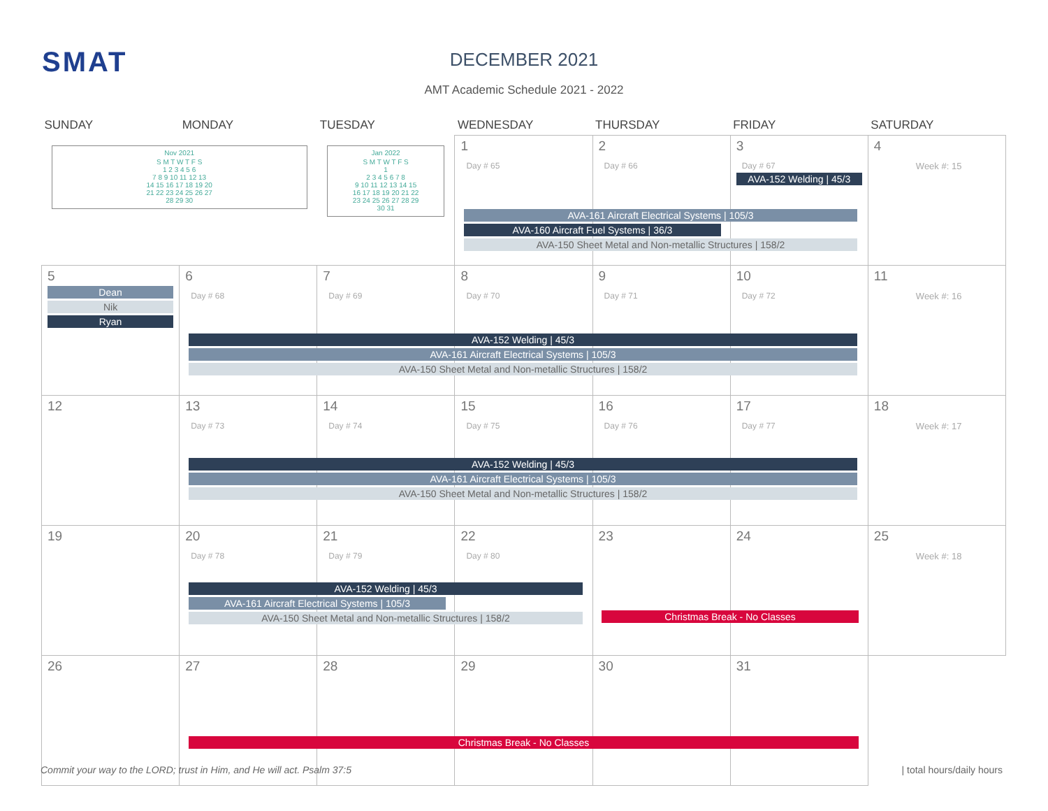SMAT
DECEMBER 2021
AMT Academic Schedule 2021 - 2022
| SUNDAY | MONDAY | TUESDAY | WEDNESDAY | THURSDAY | FRIDAY | SATURDAY |
| --- | --- | --- | --- | --- | --- | --- |
| Nov 2021 / S M T W T F S 1 2 3 4 5 6 7 8 9 10 11 12 13 14 15 16 17 18 19 20 21 22 23 24 25 26 27 28 29 30 / | | Jan 2022 / S M T W T F S 1 2 3 4 5 6 7 8 9 10 11 12 13 14 15 16 17 18 19 20 21 22 23 24 25 26 27 28 29 30 31 / | 1 Day # 65 | 2 Day # 66 | 3 Day # 67 AVA-152 Welding / 45/3 | 4 Week #: 15 |
| 5 Dean Nik Ryan | 6 Day # 68 | 7 Day # 69 | 8 Day # 70 | 9 Day # 71 | 10 Day # 72 | 11 Week #: 16 |
| 12 | 13 Day # 73 | 14 Day # 74 | 15 Day # 75 | 16 Day # 76 | 17 Day # 77 | 18 Week #: 17 |
| 19 | 20 Day # 78 | 21 Day # 79 | 22 Day # 80 | 23 | 24 | 25 Week #: 18 |
| 26 | 27 | 28 | 29 | 30 | 31 | |
AVA-161 Aircraft Electrical Systems | 105/3
AVA-160 Aircraft Fuel Systems | 36/3
AVA-150 Sheet Metal and Non-metallic Structures | 158/2
AVA-152 Welding | 45/3
AVA-161 Aircraft Electrical Systems | 105/3
AVA-150 Sheet Metal and Non-metallic Structures | 158/2
AVA-152 Welding | 45/3
AVA-161 Aircraft Electrical Systems | 105/3
AVA-150 Sheet Metal and Non-metallic Structures | 158/2
AVA-152 Welding | 45/3
AVA-161 Aircraft Electrical Systems | 105/3
AVA-150 Sheet Metal and Non-metallic Structures | 158/2
Christmas Break - No Classes
Christmas Break - No Classes
Commit your way to the LORD; trust in Him, and He will act. Psalm 37:5
| total hours/daily hours